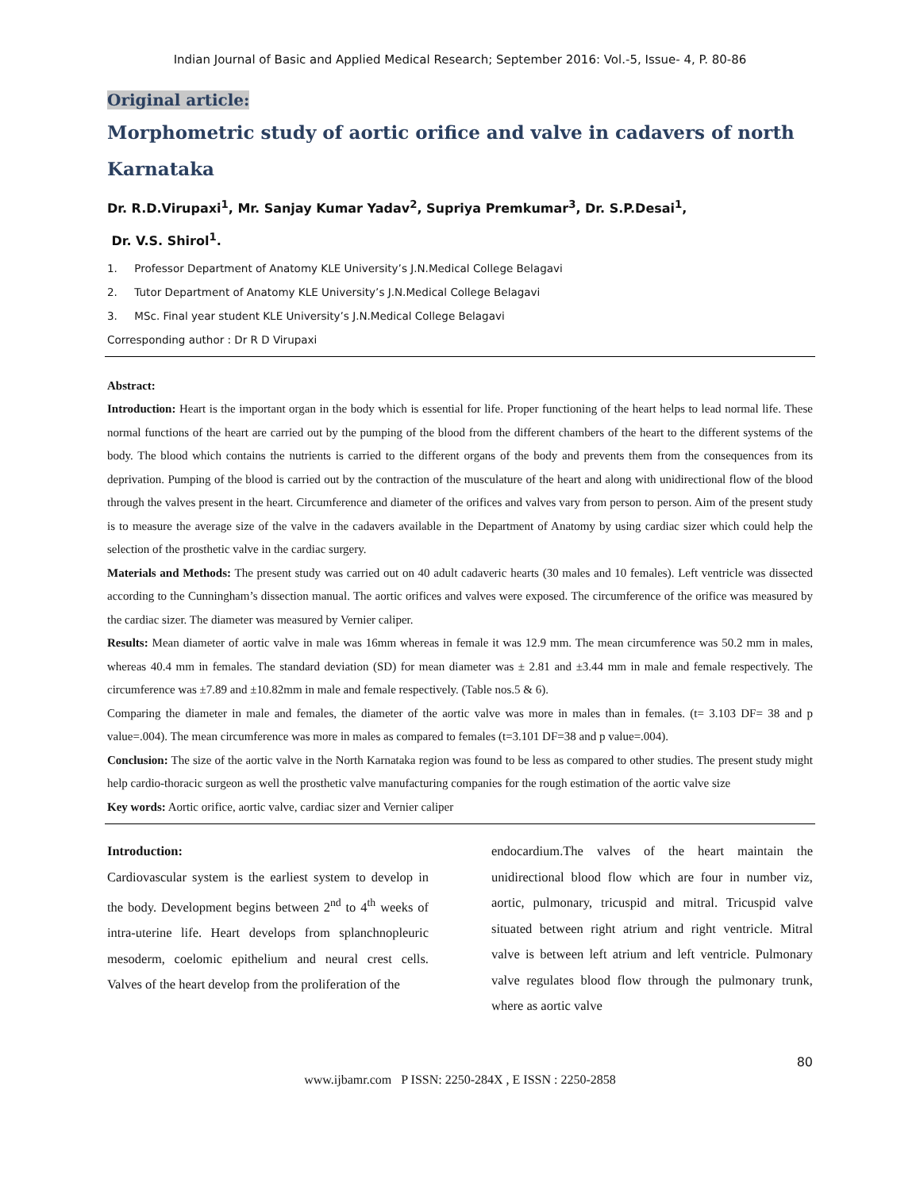Indian Journal of Basic and Applied Medical Research; September 2016: Vol.-5, Issue- 4, P. 80-86
Original article:
Morphometric study of aortic orifice and valve in cadavers of north Karnataka
Dr. R.D.Virupaxi<sup>1</sup>, Mr. Sanjay Kumar Yadav<sup>2</sup>, Supriya Premkumar<sup>3</sup>, Dr. S.P.Desai<sup>1</sup>,
Dr. V.S. Shirol<sup>1</sup>.
1. Professor Department of Anatomy KLE University’s J.N.Medical College Belagavi
2. Tutor Department of Anatomy KLE University’s J.N.Medical College Belagavi
3. MSc. Final year student KLE University’s J.N.Medical College Belagavi
Corresponding author : Dr R D Virupaxi
Abstract:
Introduction: Heart is the important organ in the body which is essential for life. Proper functioning of the heart helps to lead normal life. These normal functions of the heart are carried out by the pumping of the blood from the different chambers of the heart to the different systems of the body. The blood which contains the nutrients is carried to the different organs of the body and prevents them from the consequences from its deprivation. Pumping of the blood is carried out by the contraction of the musculature of the heart and along with unidirectional flow of the blood through the valves present in the heart. Circumference and diameter of the orifices and valves vary from person to person. Aim of the present study is to measure the average size of the valve in the cadavers available in the Department of Anatomy by using cardiac sizer which could help the selection of the prosthetic valve in the cardiac surgery.
Materials and Methods: The present study was carried out on 40 adult cadaveric hearts (30 males and 10 females). Left ventricle was dissected according to the Cunningham’s dissection manual. The aortic orifices and valves were exposed. The circumference of the orifice was measured by the cardiac sizer. The diameter was measured by Vernier caliper.
Results: Mean diameter of aortic valve in male was 16mm whereas in female it was 12.9 mm. The mean circumference was 50.2 mm in males, whereas 40.4 mm in females. The standard deviation (SD) for mean diameter was ± 2.81 and ±3.44 mm in male and female respectively. The circumference was ±7.89 and ±10.82mm in male and female respectively. (Table nos.5 & 6).
Comparing the diameter in male and females, the diameter of the aortic valve was more in males than in females. (t= 3.103 DF= 38 and p value=.004). The mean circumference was more in males as compared to females (t=3.101 DF=38 and p value=.004).
Conclusion: The size of the aortic valve in the North Karnataka region was found to be less as compared to other studies. The present study might help cardio-thoracic surgeon as well the prosthetic valve manufacturing companies for the rough estimation of the aortic valve size
Key words: Aortic orifice, aortic valve, cardiac sizer and Vernier caliper
Introduction:
Cardiovascular system is the earliest system to develop in the body. Development begins between 2<sup>nd</sup> to 4<sup>th</sup> weeks of intra-uterine life. Heart develops from splanchnopleuric mesoderm, coelomic epithelium and neural crest cells. Valves of the heart develop from the proliferation of the
endocardium.The valves of the heart maintain the unidirectional blood flow which are four in number viz, aortic, pulmonary, tricuspid and mitral. Tricuspid valve situated between right atrium and right ventricle. Mitral valve is between left atrium and left ventricle. Pulmonary valve regulates blood flow through the pulmonary trunk, where as aortic valve
80
www.ijbamr.com P ISSN: 2250-284X , E ISSN : 2250-2858